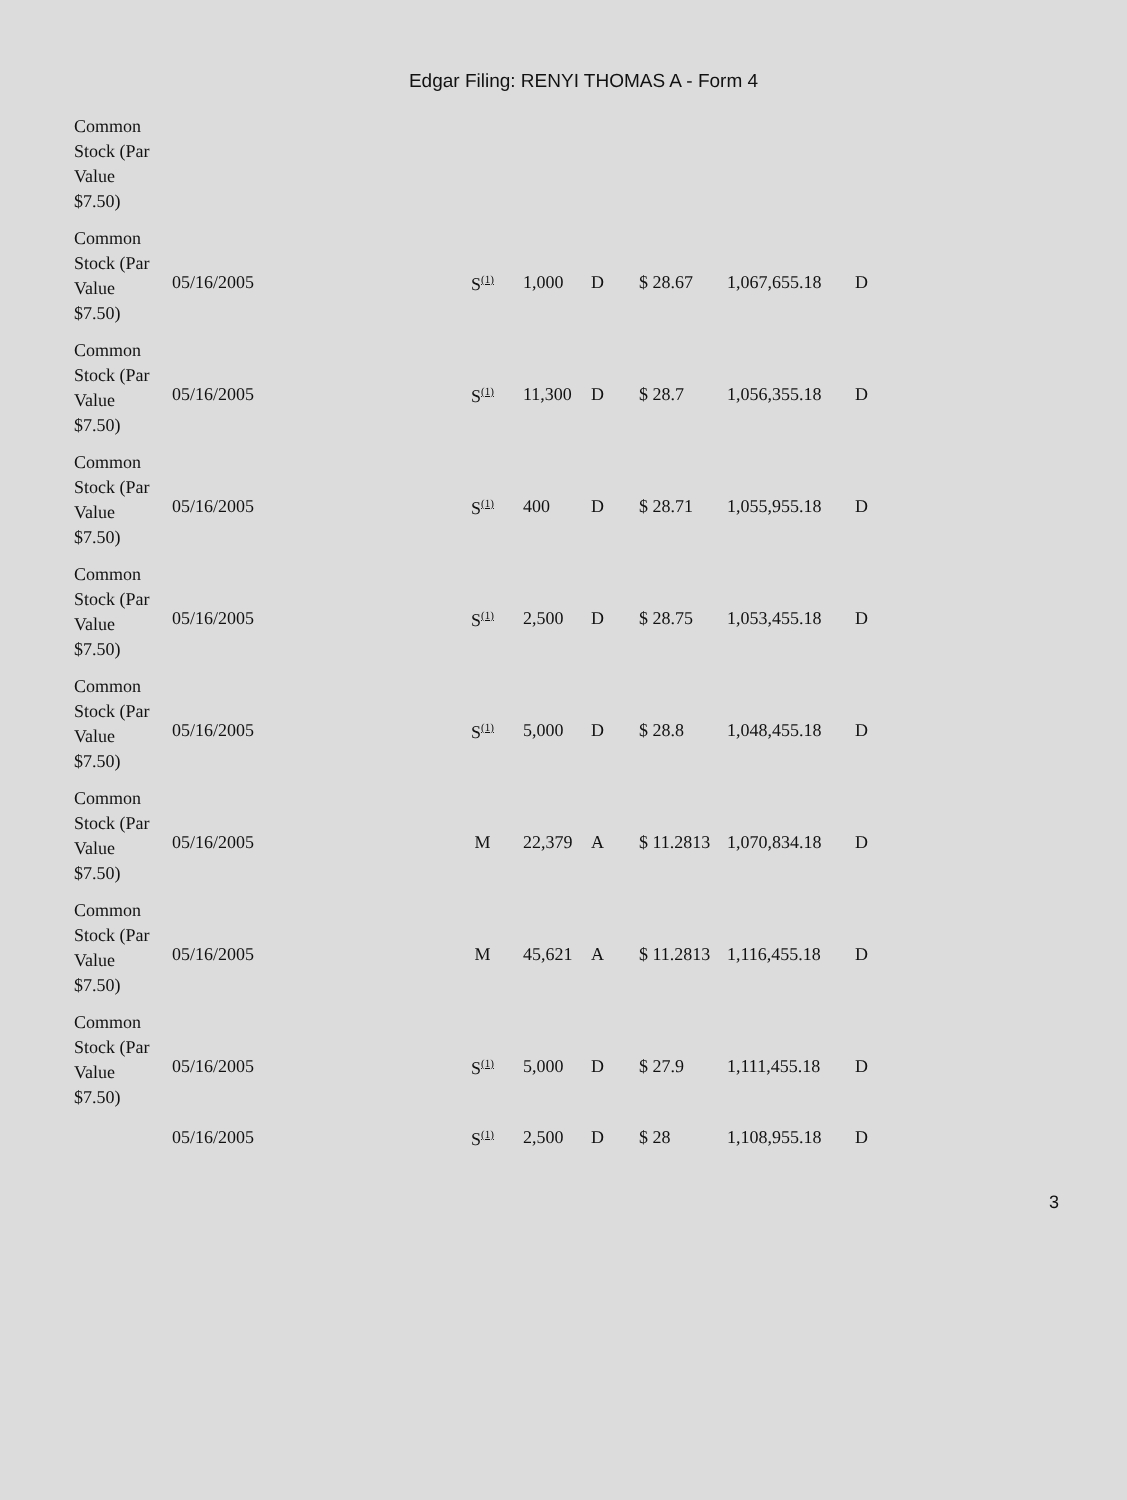Edgar Filing: RENYI THOMAS A - Form 4
| Common Stock (Par Value $7.50) | | | | | | | |
| Common Stock (Par Value $7.50) | 05/16/2005 | S<sup>(1)</sup> | 1,000 | D | $ 28.67 | 1,067,655.18 | D |
| Common Stock (Par Value $7.50) | 05/16/2005 | S<sup>(1)</sup> | 11,300 | D | $ 28.7 | 1,056,355.18 | D |
| Common Stock (Par Value $7.50) | 05/16/2005 | S<sup>(1)</sup> | 400 | D | $ 28.71 | 1,055,955.18 | D |
| Common Stock (Par Value $7.50) | 05/16/2005 | S<sup>(1)</sup> | 2,500 | D | $ 28.75 | 1,053,455.18 | D |
| Common Stock (Par Value $7.50) | 05/16/2005 | S<sup>(1)</sup> | 5,000 | D | $ 28.8 | 1,048,455.18 | D |
| Common Stock (Par Value $7.50) | 05/16/2005 | M | 22,379 | A | $ 11.2813 | 1,070,834.18 | D |
| Common Stock (Par Value $7.50) | 05/16/2005 | M | 45,621 | A | $ 11.2813 | 1,116,455.18 | D |
| Common Stock (Par Value $7.50) | 05/16/2005 | S<sup>(1)</sup> | 5,000 | D | $ 27.9 | 1,111,455.18 | D |
| | 05/16/2005 | S<sup>(1)</sup> | 2,500 | D | $ 28 | 1,108,955.18 | D |
3